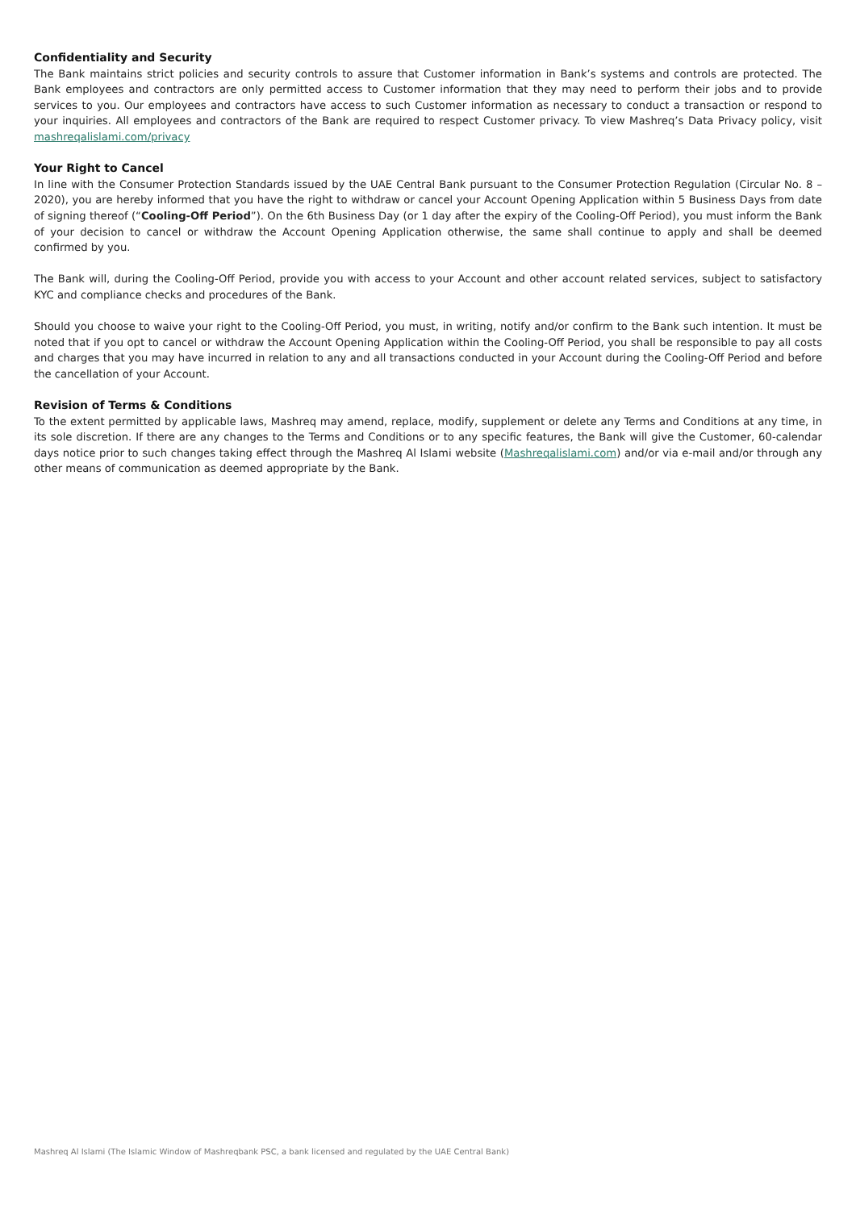Confidentiality and Security
The Bank maintains strict policies and security controls to assure that Customer information in Bank’s systems and controls are protected. The Bank employees and contractors are only permitted access to Customer information that they may need to perform their jobs and to provide services to you. Our employees and contractors have access to such Customer information as necessary to conduct a transaction or respond to your inquiries. All employees and contractors of the Bank are required to respect Customer privacy. To view Mashreq’s Data Privacy policy, visit mashreqalislami.com/privacy
Your Right to Cancel
In line with the Consumer Protection Standards issued by the UAE Central Bank pursuant to the Consumer Protection Regulation (Circular No. 8 – 2020), you are hereby informed that you have the right to withdraw or cancel your Account Opening Application within 5 Business Days from date of signing thereof (“Cooling-Off Period”). On the 6th Business Day (or 1 day after the expiry of the Cooling-Off Period), you must inform the Bank of your decision to cancel or withdraw the Account Opening Application otherwise, the same shall continue to apply and shall be deemed confirmed by you.
The Bank will, during the Cooling-Off Period, provide you with access to your Account and other account related services, subject to satisfactory KYC and compliance checks and procedures of the Bank.
Should you choose to waive your right to the Cooling-Off Period, you must, in writing, notify and/or confirm to the Bank such intention. It must be noted that if you opt to cancel or withdraw the Account Opening Application within the Cooling-Off Period, you shall be responsible to pay all costs and charges that you may have incurred in relation to any and all transactions conducted in your Account during the Cooling-Off Period and before the cancellation of your Account.
Revision of Terms & Conditions
To the extent permitted by applicable laws, Mashreq may amend, replace, modify, supplement or delete any Terms and Conditions at any time, in its sole discretion. If there are any changes to the Terms and Conditions or to any specific features, the Bank will give the Customer, 60-calendar days notice prior to such changes taking effect through the Mashreq Al Islami website (Mashreqalislami.com) and/or via e-mail and/or through any other means of communication as deemed appropriate by the Bank.
Mashreq Al Islami (The Islamic Window of Mashreqbank PSC, a bank licensed and regulated by the UAE Central Bank)